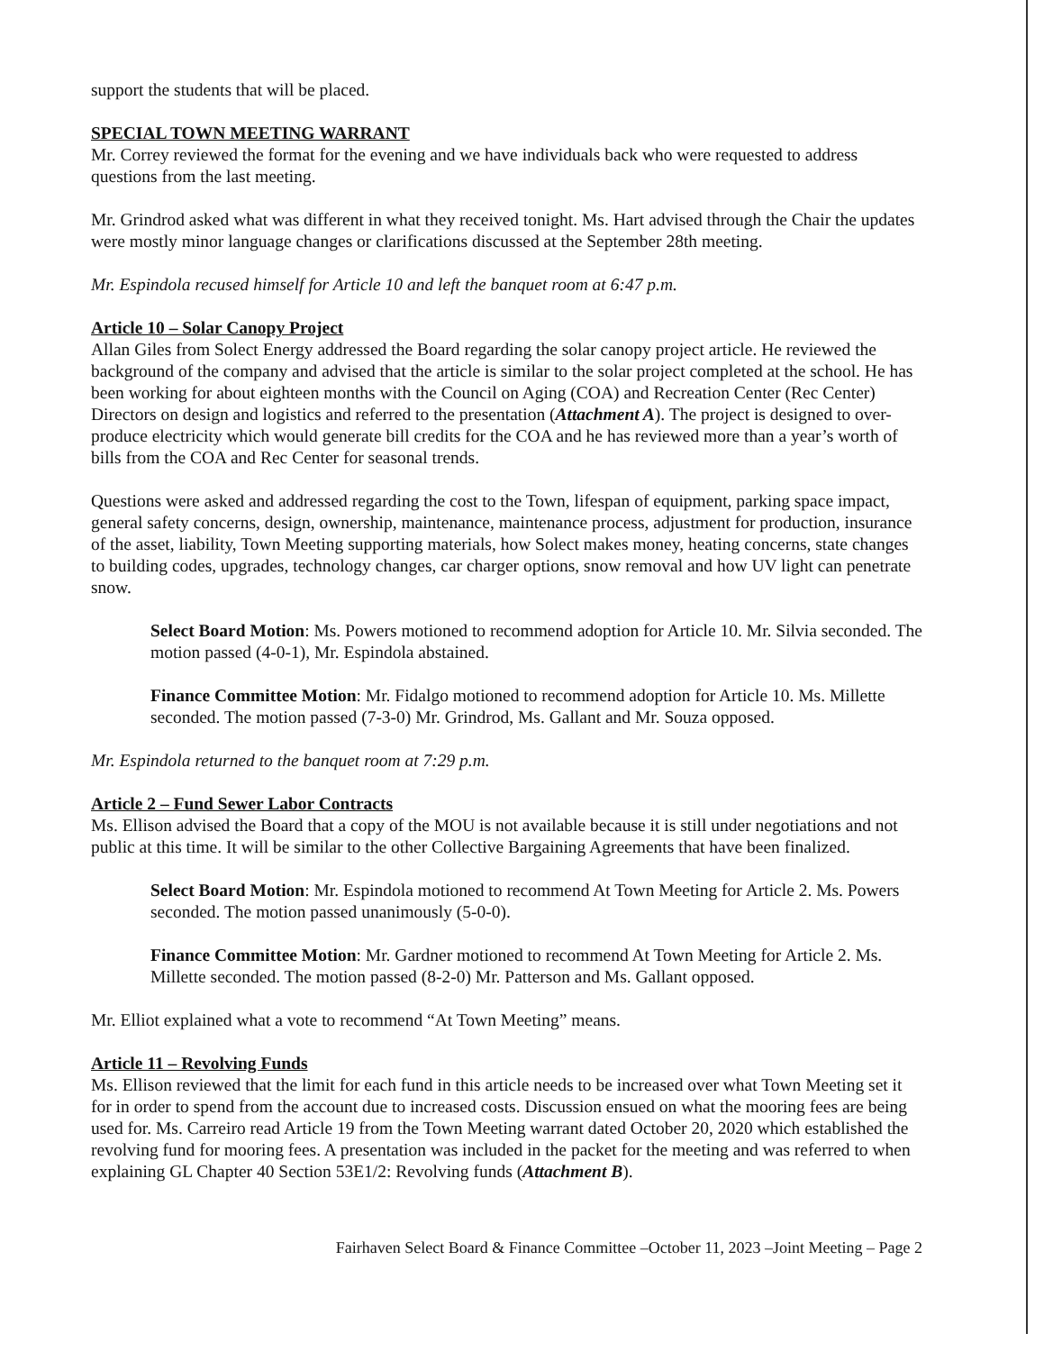support the students that will be placed.
SPECIAL TOWN MEETING WARRANT
Mr. Correy reviewed the format for the evening and we have individuals back who were requested to address questions from the last meeting.
Mr. Grindrod asked what was different in what they received tonight. Ms. Hart advised through the Chair the updates were mostly minor language changes or clarifications discussed at the September 28th meeting.
Mr. Espindola recused himself for Article 10 and left the banquet room at 6:47 p.m.
Article 10 – Solar Canopy Project
Allan Giles from Solect Energy addressed the Board regarding the solar canopy project article. He reviewed the background of the company and advised that the article is similar to the solar project completed at the school. He has been working for about eighteen months with the Council on Aging (COA) and Recreation Center (Rec Center) Directors on design and logistics and referred to the presentation (Attachment A). The project is designed to over-produce electricity which would generate bill credits for the COA and he has reviewed more than a year’s worth of bills from the COA and Rec Center for seasonal trends.
Questions were asked and addressed regarding the cost to the Town, lifespan of equipment, parking space impact, general safety concerns, design, ownership, maintenance, maintenance process, adjustment for production, insurance of the asset, liability, Town Meeting supporting materials, how Solect makes money, heating concerns, state changes to building codes, upgrades, technology changes, car charger options, snow removal and how UV light can penetrate snow.
Select Board Motion: Ms. Powers motioned to recommend adoption for Article 10. Mr. Silvia seconded. The motion passed (4-0-1), Mr. Espindola abstained.
Finance Committee Motion: Mr. Fidalgo motioned to recommend adoption for Article 10. Ms. Millette seconded. The motion passed (7-3-0) Mr. Grindrod, Ms. Gallant and Mr. Souza opposed.
Mr. Espindola returned to the banquet room at 7:29 p.m.
Article 2 – Fund Sewer Labor Contracts
Ms. Ellison advised the Board that a copy of the MOU is not available because it is still under negotiations and not public at this time. It will be similar to the other Collective Bargaining Agreements that have been finalized.
Select Board Motion: Mr. Espindola motioned to recommend At Town Meeting for Article 2. Ms. Powers seconded. The motion passed unanimously (5-0-0).
Finance Committee Motion: Mr. Gardner motioned to recommend At Town Meeting for Article 2. Ms. Millette seconded. The motion passed (8-2-0) Mr. Patterson and Ms. Gallant opposed.
Mr. Elliot explained what a vote to recommend “At Town Meeting” means.
Article 11 – Revolving Funds
Ms. Ellison reviewed that the limit for each fund in this article needs to be increased over what Town Meeting set it for in order to spend from the account due to increased costs. Discussion ensued on what the mooring fees are being used for. Ms. Carreiro read Article 19 from the Town Meeting warrant dated October 20, 2020 which established the revolving fund for mooring fees. A presentation was included in the packet for the meeting and was referred to when explaining GL Chapter 40 Section 53E1/2: Revolving funds (Attachment B).
Fairhaven Select Board & Finance Committee –October 11, 2023 –Joint Meeting – Page 2